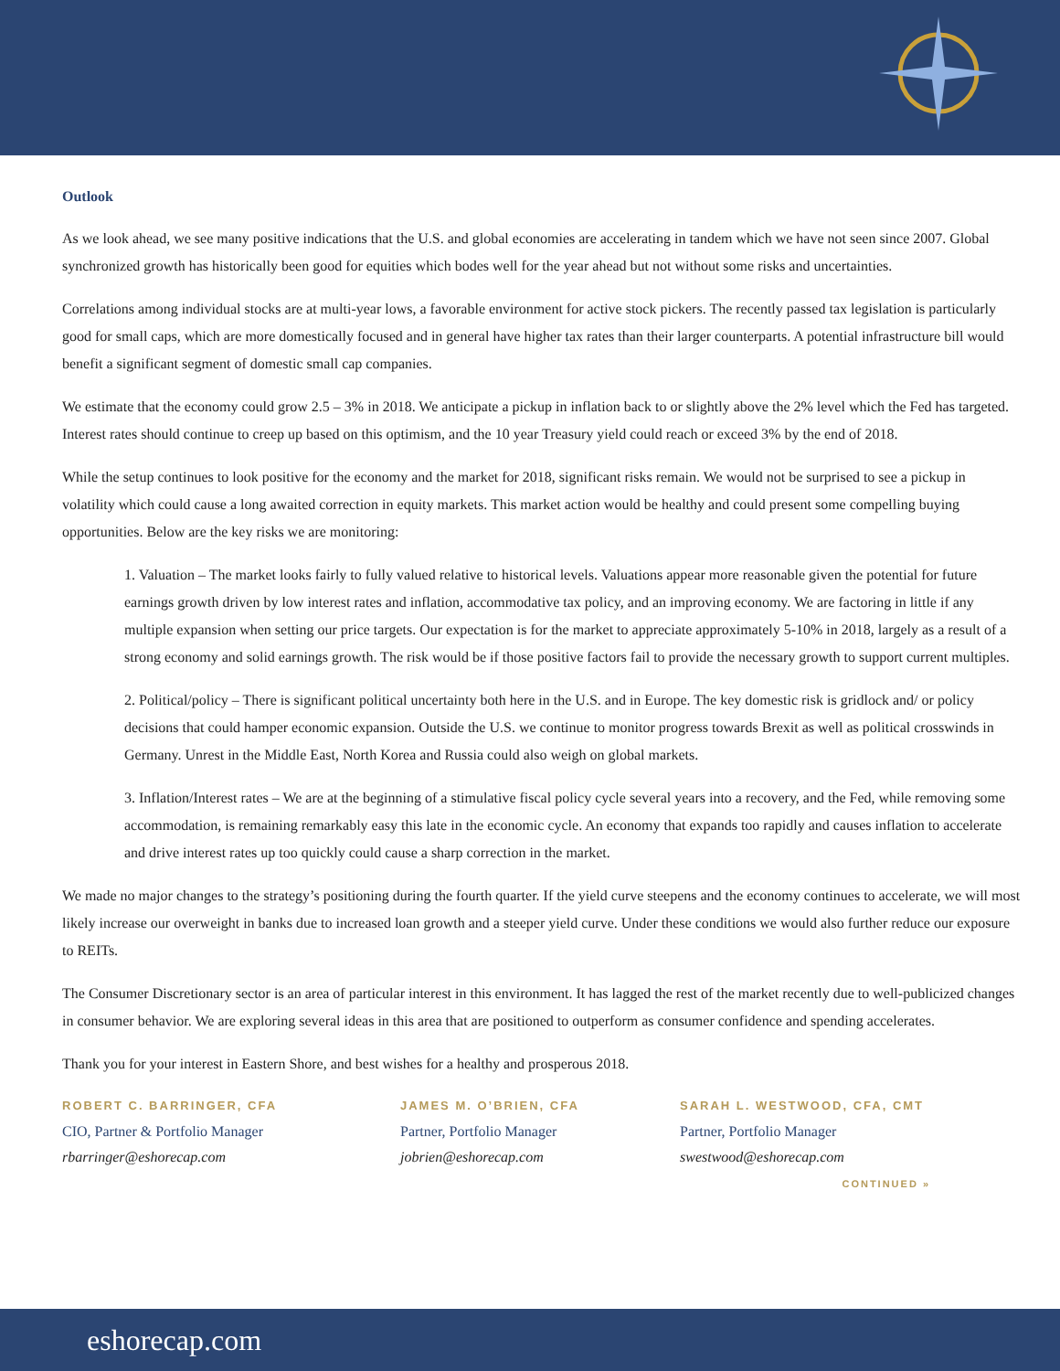Outlook
As we look ahead, we see many positive indications that the U.S. and global economies are accelerating in tandem which we have not seen since 2007. Global synchronized growth has historically been good for equities which bodes well for the year ahead but not without some risks and uncertainties.
Correlations among individual stocks are at multi-year lows, a favorable environment for active stock pickers. The recently passed tax legislation is particularly good for small caps, which are more domestically focused and in general have higher tax rates than their larger counterparts. A potential infrastructure bill would benefit a significant segment of domestic small cap companies.
We estimate that the economy could grow 2.5 – 3% in 2018. We anticipate a pickup in inflation back to or slightly above the 2% level which the Fed has targeted. Interest rates should continue to creep up based on this optimism, and the 10 year Treasury yield could reach or exceed 3% by the end of 2018.
While the setup continues to look positive for the economy and the market for 2018, significant risks remain. We would not be surprised to see a pickup in volatility which could cause a long awaited correction in equity markets. This market action would be healthy and could present some compelling buying opportunities. Below are the key risks we are monitoring:
1. Valuation – The market looks fairly to fully valued relative to historical levels. Valuations appear more reasonable given the potential for future earnings growth driven by low interest rates and inflation, accommodative tax policy, and an improving economy. We are factoring in little if any multiple expansion when setting our price targets. Our expectation is for the market to appreciate approximately 5-10% in 2018, largely as a result of a strong economy and solid earnings growth. The risk would be if those positive factors fail to provide the necessary growth to support current multiples.
2. Political/policy – There is significant political uncertainty both here in the U.S. and in Europe. The key domestic risk is gridlock and/ or policy decisions that could hamper economic expansion. Outside the U.S. we continue to monitor progress towards Brexit as well as political crosswinds in Germany. Unrest in the Middle East, North Korea and Russia could also weigh on global markets.
3. Inflation/Interest rates – We are at the beginning of a stimulative fiscal policy cycle several years into a recovery, and the Fed, while removing some accommodation, is remaining remarkably easy this late in the economic cycle. An economy that expands too rapidly and causes inflation to accelerate and drive interest rates up too quickly could cause a sharp correction in the market.
We made no major changes to the strategy’s positioning during the fourth quarter. If the yield curve steepens and the economy continues to accelerate, we will most likely increase our overweight in banks due to increased loan growth and a steeper yield curve. Under these conditions we would also further reduce our exposure to REITs.
The Consumer Discretionary sector is an area of particular interest in this environment. It has lagged the rest of the market recently due to well-publicized changes in consumer behavior. We are exploring several ideas in this area that are positioned to outperform as consumer confidence and spending accelerates.
Thank you for your interest in Eastern Shore, and best wishes for a healthy and prosperous 2018.
ROBERT C. BARRINGER, CFA
CIO, Partner & Portfolio Manager
rbarringer@eshorecap.com
JAMES M. O’BRIEN, CFA
Partner, Portfolio Manager
jobrien@eshorecap.com
SARAH L. WESTWOOD, CFA, CMT
Partner, Portfolio Manager
swestwood@eshorecap.com
CONTINUED »
eshorecap.com